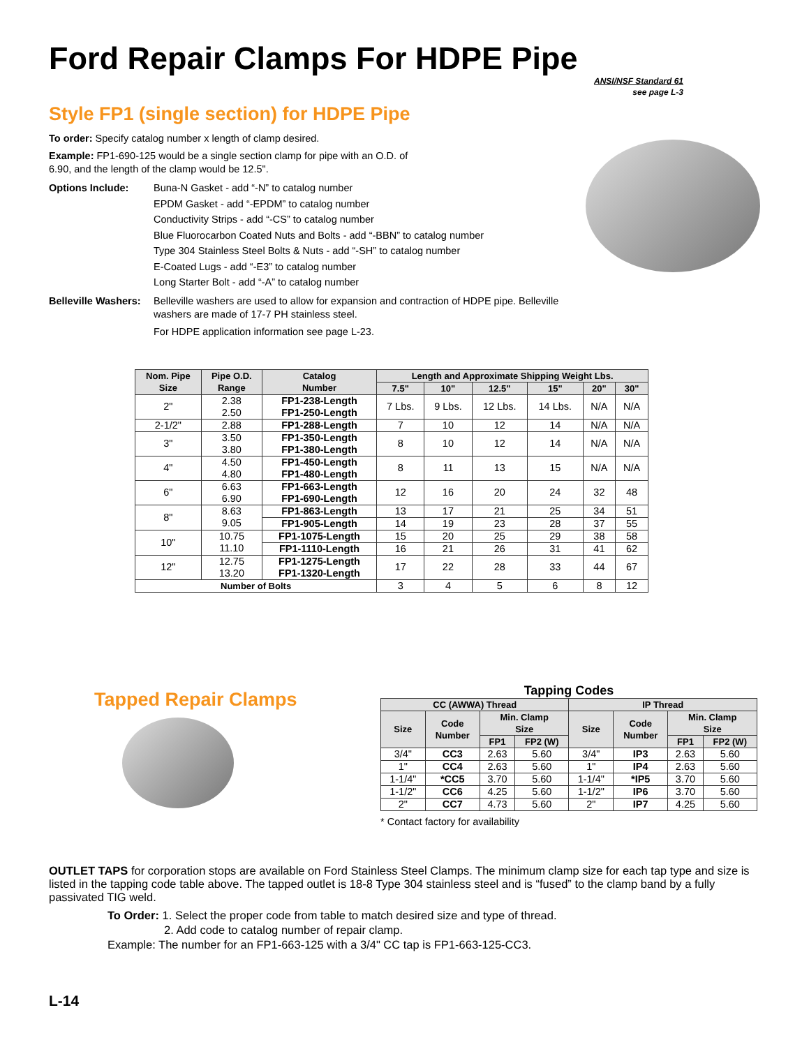Ford Repair Clamps For HDPE Pipe
ANSI/NSF Standard 61
see page L-3
Style FP1 (single section) for HDPE Pipe
To order: Specify catalog number x length of clamp desired.
Example: FP1-690-125 would be a single section clamp for pipe with an O.D. of
6.90, and the length of the clamp would be 12.5".
Options Include: Buna-N Gasket - add “-N” to catalog number
EPDM Gasket - add “-EPDM” to catalog number
Conductivity Strips - add “-CS” to catalog number
Blue Fluorocarbon Coated Nuts and Bolts - add “-BBN” to catalog number
Type 304 Stainless Steel Bolts & Nuts - add “-SH” to catalog number
E-Coated Lugs - add “-E3” to catalog number
Long Starter Bolt - add “-A” to catalog number
Belleville Washers:
Belleville washers are used to allow for expansion and contraction of HDPE pipe. Belleville washers are made of 17-7 PH stainless steel.
For HDPE application information see page L-23.
| Nom. Pipe Size | Pipe O.D. Range | Catalog Number | Length and Approximate Shipping Weight Lbs. | | | | | |
| --- | --- | --- | --- | --- | --- | --- | --- | --- |
| | | | 7.5" | 10" | 12.5" | 15" | 20" | 30" |
| 2" | 2.38 2.50 | FP1-238-Length FP1-250-Length | 7 Lbs. | 9 Lbs. | 12 Lbs. | 14 Lbs. | N/A | N/A |
| 2-1/2" | 2.88 | FP1-288-Length | 7 | 10 | 12 | 14 | N/A | N/A |
| 3" | 3.50 3.80 | FP1-350-Length FP1-380-Length | 8 | 10 | 12 | 14 | N/A | N/A |
| 4" | 4.50 4.80 | FP1-450-Length FP1-480-Length | 8 | 11 | 13 | 15 | N/A | N/A |
| 6" | 6.63 6.90 | FP1-663-Length FP1-690-Length | 12 | 16 | 20 | 24 | 32 | 48 |
| 8" | 8.63 9.05 | FP1-863-Length | 13 | 17 | 21 | 25 | 34 | 51 |
| | | FP1-905-Length | 14 | 19 | 23 | 28 | 37 | 55 |
| 10" | 10.75 11.10 | FP1-1075-Length | 15 | 20 | 25 | 29 | 38 | 58 |
| | | FP1-1110-Length | 16 | 21 | 26 | 31 | 41 | 62 |
| 12" | 12.75 13.20 | FP1-1275-Length FP1-1320-Length | 17 | 22 | 28 | 33 | 44 | 67 |
| Number of Bolts | | | 3 | 4 | 5 | 6 | 8 | 12 |
Tapped Repair Clamps
Tapping Codes
| CC (AWWA) Thread | | | | IP Thread | | | |
| --- | --- | --- | --- | --- | --- | --- | --- |
| Size | Code Number | Min. Clamp Size | | Size | Code Number | Min. Clamp Size | |
| | | FP1 | FP2 (W) | | | FP1 | FP2 (W) |
| 3/4" | CC3 | 2.63 | 5.60 | 3/4" | IP3 | 2.63 | 5.60 |
| 1" | CC4 | 2.63 | 5.60 | 1" | IP4 | 2.63 | 5.60 |
| 1-1/4" | *CC5 | 3.70 | 5.60 | 1-1/4" | *IP5 | 3.70 | 5.60 |
| 1-1/2" | CC6 | 4.25 | 5.60 | 1-1/2" | IP6 | 3.70 | 5.60 |
| 2" | CC7 | 4.73 | 5.60 | 2" | IP7 | 4.25 | 5.60 |
* Contact factory for availability
OUTLET TAPS for corporation stops are available on Ford Stainless Steel Clamps. The minimum clamp size for each tap type and size is listed in the tapping code table above. The tapped outlet is 18-8 Type 304 stainless steel and is “fused” to the clamp band by a fully passivated TIG weld.
To Order: 1. Select the proper code from table to match desired size and type of thread.
2. Add code to catalog number of repair clamp.
Example: The number for an FP1-663-125 with a 3/4" CC tap is FP1-663-125-CC3.
L-14